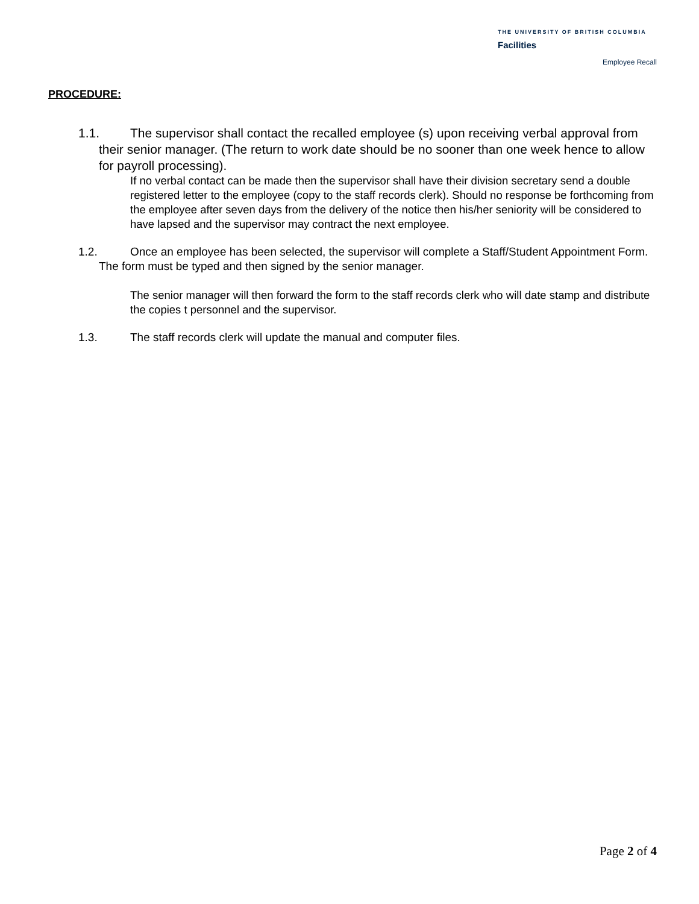THE UNIVERSITY OF BRITISH COLUMBIA
Facilities
Employee Recall
PROCEDURE:
1.1. The supervisor shall contact the recalled employee (s) upon receiving verbal approval from their senior manager. (The return to work date should be no sooner than one week hence to allow for payroll processing).
If no verbal contact can be made then the supervisor shall have their division secretary send a double registered letter to the employee (copy to the staff records clerk). Should no response be forthcoming from the employee after seven days from the delivery of the notice then his/her seniority will be considered to have lapsed and the supervisor may contract the next employee.
1.2. Once an employee has been selected, the supervisor will complete a Staff/Student Appointment Form. The form must be typed and then signed by the senior manager.
The senior manager will then forward the form to the staff records clerk who will date stamp and distribute the copies t personnel and the supervisor.
1.3. The staff records clerk will update the manual and computer files.
Page 2 of 4